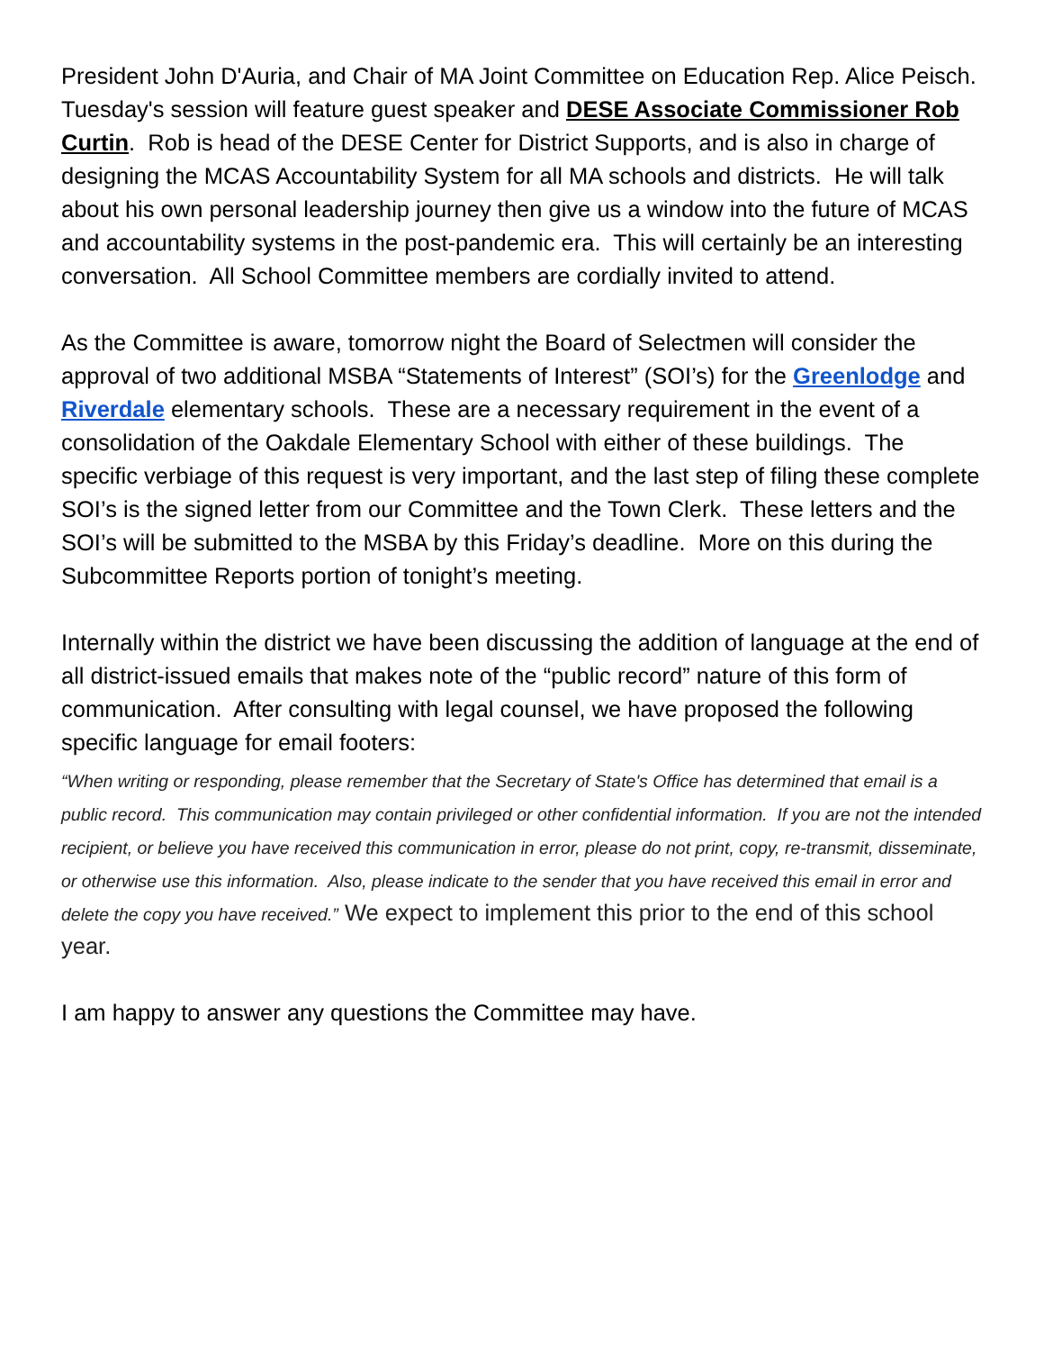President John D'Auria, and Chair of MA Joint Committee on Education Rep. Alice Peisch. Tuesday's session will feature guest speaker and DESE Associate Commissioner Rob Curtin. Rob is head of the DESE Center for District Supports, and is also in charge of designing the MCAS Accountability System for all MA schools and districts. He will talk about his own personal leadership journey then give us a window into the future of MCAS and accountability systems in the post-pandemic era. This will certainly be an interesting conversation. All School Committee members are cordially invited to attend.
As the Committee is aware, tomorrow night the Board of Selectmen will consider the approval of two additional MSBA “Statements of Interest” (SOI’s) for the Greenlodge and Riverdale elementary schools. These are a necessary requirement in the event of a consolidation of the Oakdale Elementary School with either of these buildings. The specific verbiage of this request is very important, and the last step of filing these complete SOI’s is the signed letter from our Committee and the Town Clerk. These letters and the SOI’s will be submitted to the MSBA by this Friday’s deadline. More on this during the Subcommittee Reports portion of tonight’s meeting.
Internally within the district we have been discussing the addition of language at the end of all district-issued emails that makes note of the “public record” nature of this form of communication. After consulting with legal counsel, we have proposed the following specific language for email footers:
“When writing or responding, please remember that the Secretary of State's Office has determined that email is a public record. This communication may contain privileged or other confidential information. If you are not the intended recipient, or believe you have received this communication in error, please do not print, copy, re-transmit, disseminate, or otherwise use this information. Also, please indicate to the sender that you have received this email in error and delete the copy you have received.” We expect to implement this prior to the end of this school year.
I am happy to answer any questions the Committee may have.